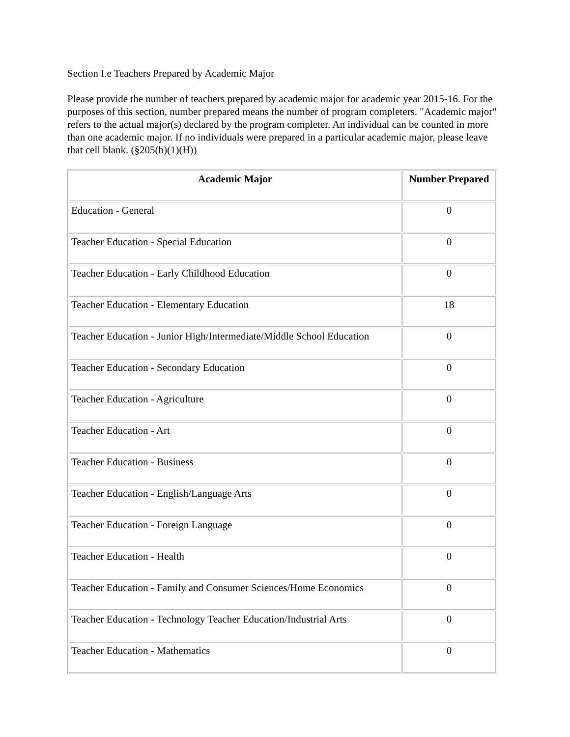Section I.e Teachers Prepared by Academic Major
Please provide the number of teachers prepared by academic major for academic year 2015-16. For the purposes of this section, number prepared means the number of program completers. "Academic major" refers to the actual major(s) declared by the program completer. An individual can be counted in more than one academic major. If no individuals were prepared in a particular academic major, please leave that cell blank. (§205(b)(1)(H))
| Academic Major | Number Prepared |
| --- | --- |
| Education - General | 0 |
| Teacher Education - Special Education | 0 |
| Teacher Education - Early Childhood Education | 0 |
| Teacher Education - Elementary Education | 18 |
| Teacher Education - Junior High/Intermediate/Middle School Education | 0 |
| Teacher Education - Secondary Education | 0 |
| Teacher Education - Agriculture | 0 |
| Teacher Education - Art | 0 |
| Teacher Education - Business | 0 |
| Teacher Education - English/Language Arts | 0 |
| Teacher Education - Foreign Language | 0 |
| Teacher Education - Health | 0 |
| Teacher Education - Family and Consumer Sciences/Home Economics | 0 |
| Teacher Education - Technology Teacher Education/Industrial Arts | 0 |
| Teacher Education - Mathematics | 0 |